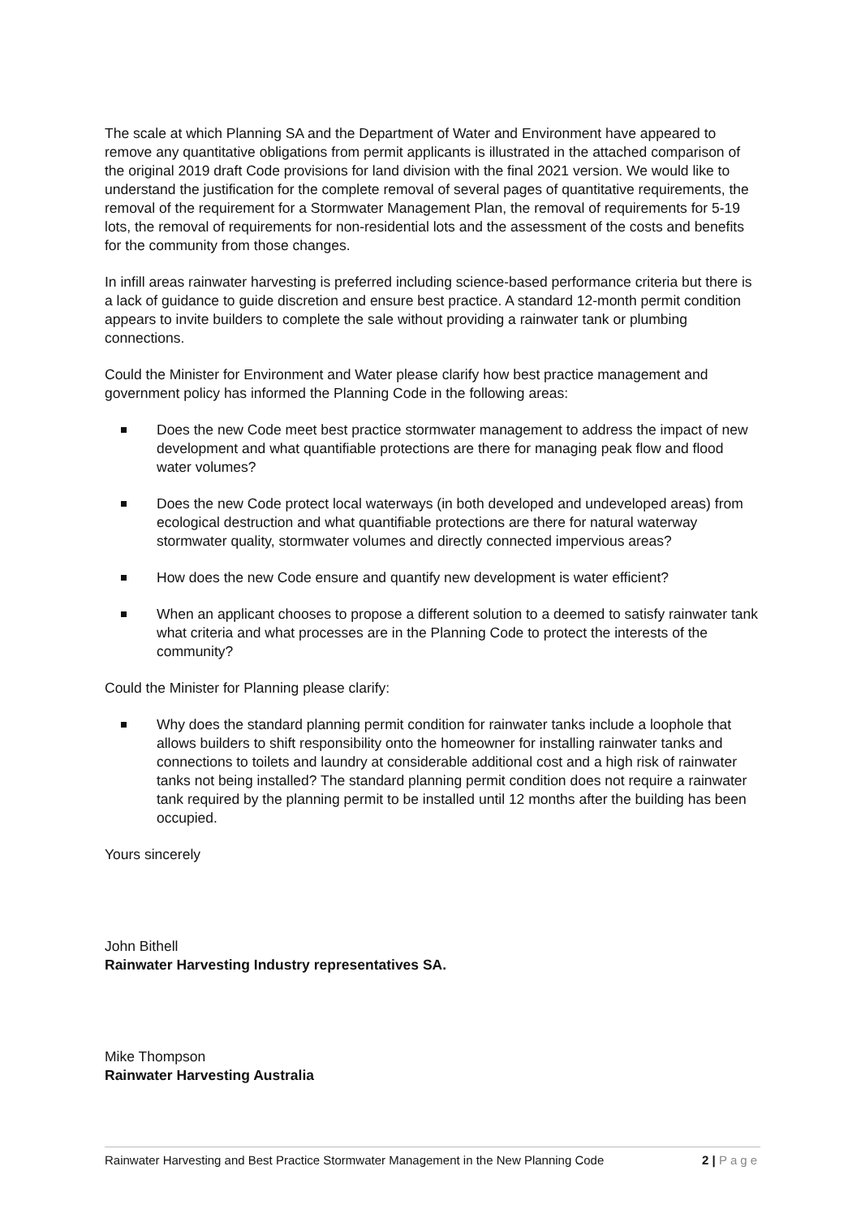The scale at which Planning SA and the Department of Water and Environment have appeared to remove any quantitative obligations from permit applicants is illustrated in the attached comparison of the original 2019 draft Code provisions for land division with the final 2021 version. We would like to understand the justification for the complete removal of several pages of quantitative requirements, the removal of the requirement for a Stormwater Management Plan, the removal of requirements for 5-19 lots, the removal of requirements for non-residential lots and the assessment of the costs and benefits for the community from those changes.
In infill areas rainwater harvesting is preferred including science-based performance criteria but there is a lack of guidance to guide discretion and ensure best practice. A standard 12-month permit condition appears to invite builders to complete the sale without providing a rainwater tank or plumbing connections.
Could the Minister for Environment and Water please clarify how best practice management and government policy has informed the Planning Code in the following areas:
Does the new Code meet best practice stormwater management to address the impact of new development and what quantifiable protections are there for managing peak flow and flood water volumes?
Does the new Code protect local waterways (in both developed and undeveloped areas) from ecological destruction and what quantifiable protections are there for natural waterway stormwater quality, stormwater volumes and directly connected impervious areas?
How does the new Code ensure and quantify new development is water efficient?
When an applicant chooses to propose a different solution to a deemed to satisfy rainwater tank what criteria and what processes are in the Planning Code to protect the interests of the community?
Could the Minister for Planning please clarify:
Why does the standard planning permit condition for rainwater tanks include a loophole that allows builders to shift responsibility onto the homeowner for installing rainwater tanks and connections to toilets and laundry at considerable additional cost and a high risk of rainwater tanks not being installed? The standard planning permit condition does not require a rainwater tank required by the planning permit to be installed until 12 months after the building has been occupied.
Yours sincerely
John Bithell
Rainwater Harvesting Industry representatives SA.
Mike Thompson
Rainwater Harvesting Australia
Rainwater Harvesting and Best Practice Stormwater Management in the New Planning Code 2 | Page